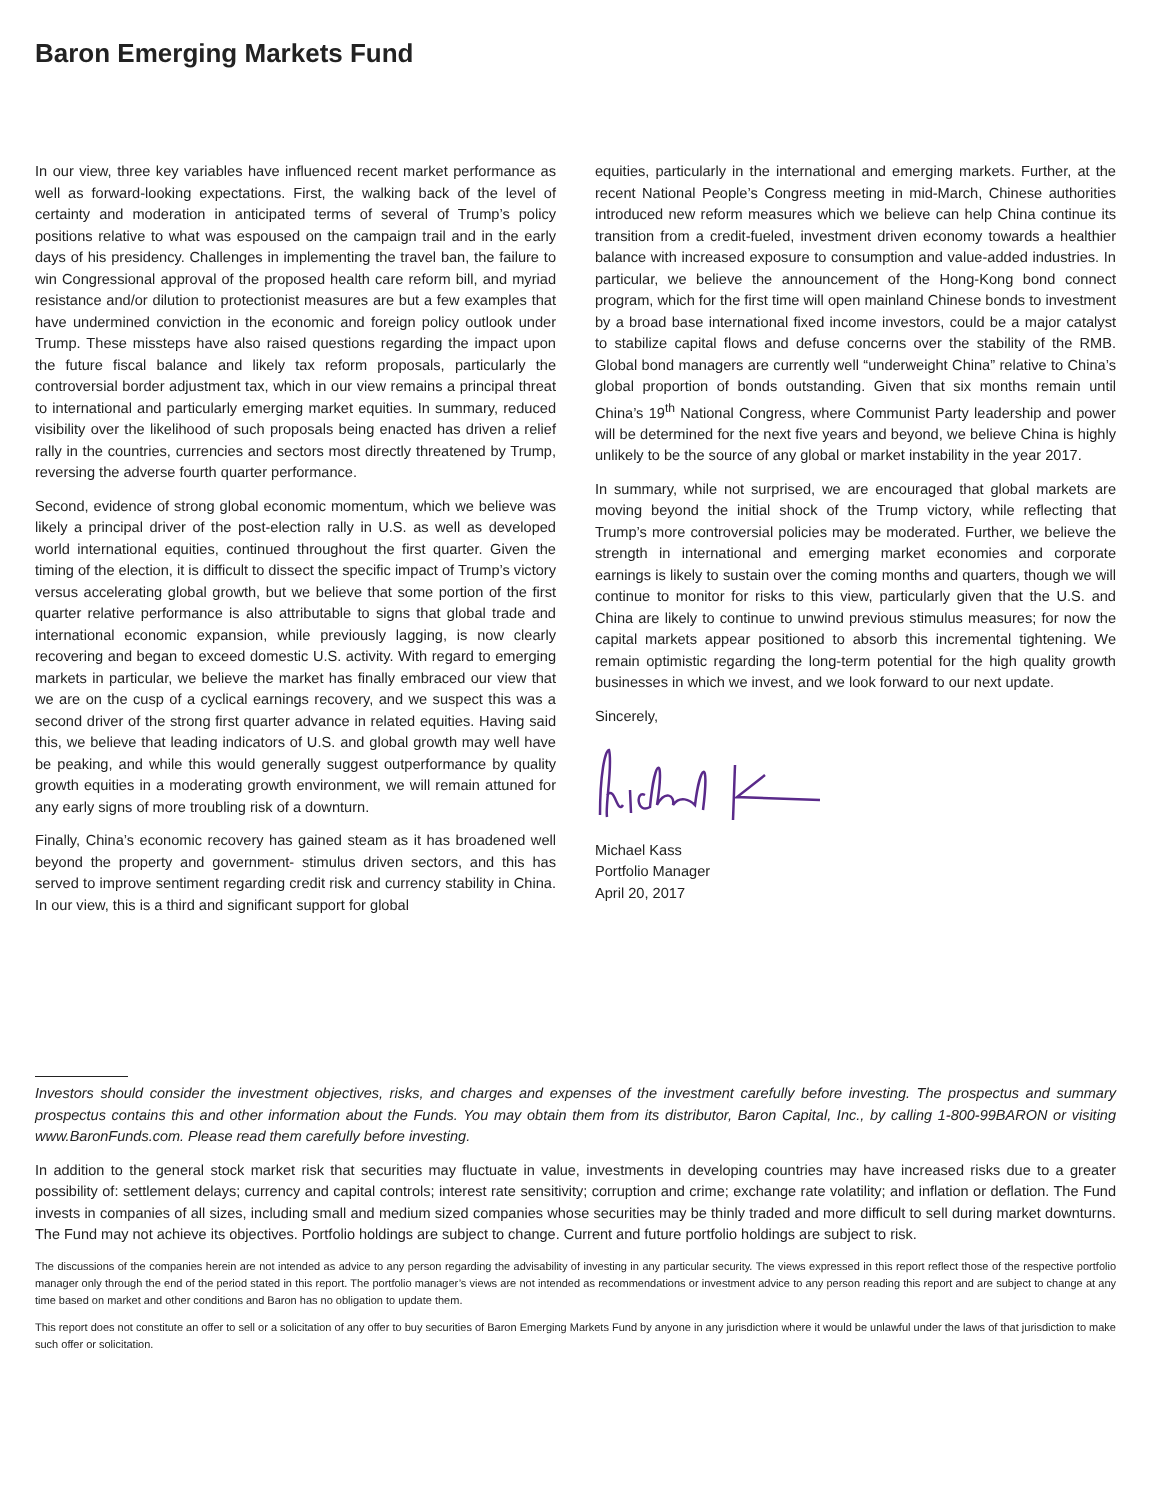Baron Emerging Markets Fund
In our view, three key variables have influenced recent market performance as well as forward-looking expectations. First, the walking back of the level of certainty and moderation in anticipated terms of several of Trump’s policy positions relative to what was espoused on the campaign trail and in the early days of his presidency. Challenges in implementing the travel ban, the failure to win Congressional approval of the proposed health care reform bill, and myriad resistance and/or dilution to protectionist measures are but a few examples that have undermined conviction in the economic and foreign policy outlook under Trump. These missteps have also raised questions regarding the impact upon the future fiscal balance and likely tax reform proposals, particularly the controversial border adjustment tax, which in our view remains a principal threat to international and particularly emerging market equities. In summary, reduced visibility over the likelihood of such proposals being enacted has driven a relief rally in the countries, currencies and sectors most directly threatened by Trump, reversing the adverse fourth quarter performance.
Second, evidence of strong global economic momentum, which we believe was likely a principal driver of the post-election rally in U.S. as well as developed world international equities, continued throughout the first quarter. Given the timing of the election, it is difficult to dissect the specific impact of Trump’s victory versus accelerating global growth, but we believe that some portion of the first quarter relative performance is also attributable to signs that global trade and international economic expansion, while previously lagging, is now clearly recovering and began to exceed domestic U.S. activity. With regard to emerging markets in particular, we believe the market has finally embraced our view that we are on the cusp of a cyclical earnings recovery, and we suspect this was a second driver of the strong first quarter advance in related equities. Having said this, we believe that leading indicators of U.S. and global growth may well have be peaking, and while this would generally suggest outperformance by quality growth equities in a moderating growth environment, we will remain attuned for any early signs of more troubling risk of a downturn.
Finally, China’s economic recovery has gained steam as it has broadened well beyond the property and government- stimulus driven sectors, and this has served to improve sentiment regarding credit risk and currency stability in China. In our view, this is a third and significant support for global
equities, particularly in the international and emerging markets. Further, at the recent National People’s Congress meeting in mid-March, Chinese authorities introduced new reform measures which we believe can help China continue its transition from a credit-fueled, investment driven economy towards a healthier balance with increased exposure to consumption and value-added industries. In particular, we believe the announcement of the Hong-Kong bond connect program, which for the first time will open mainland Chinese bonds to investment by a broad base international fixed income investors, could be a major catalyst to stabilize capital flows and defuse concerns over the stability of the RMB. Global bond managers are currently well “underweight China” relative to China’s global proportion of bonds outstanding. Given that six months remain until China’s 19<sup>th</sup> National Congress, where Communist Party leadership and power will be determined for the next five years and beyond, we believe China is highly unlikely to be the source of any global or market instability in the year 2017.
In summary, while not surprised, we are encouraged that global markets are moving beyond the initial shock of the Trump victory, while reflecting that Trump’s more controversial policies may be moderated. Further, we believe the strength in international and emerging market economies and corporate earnings is likely to sustain over the coming months and quarters, though we will continue to monitor for risks to this view, particularly given that the U.S. and China are likely to continue to unwind previous stimulus measures; for now the capital markets appear positioned to absorb this incremental tightening. We remain optimistic regarding the long-term potential for the high quality growth businesses in which we invest, and we look forward to our next update.
Sincerely,
Michael Kass
Portfolio Manager
April 20, 2017
Investors should consider the investment objectives, risks, and charges and expenses of the investment carefully before investing. The prospectus and summary prospectus contains this and other information about the Funds. You may obtain them from its distributor, Baron Capital, Inc., by calling 1-800-99BARON or visiting www.BaronFunds.com. Please read them carefully before investing.
In addition to the general stock market risk that securities may fluctuate in value, investments in developing countries may have increased risks due to a greater possibility of: settlement delays; currency and capital controls; interest rate sensitivity; corruption and crime; exchange rate volatility; and inflation or deflation. The Fund invests in companies of all sizes, including small and medium sized companies whose securities may be thinly traded and more difficult to sell during market downturns. The Fund may not achieve its objectives. Portfolio holdings are subject to change. Current and future portfolio holdings are subject to risk.
The discussions of the companies herein are not intended as advice to any person regarding the advisability of investing in any particular security. The views expressed in this report reflect those of the respective portfolio manager only through the end of the period stated in this report. The portfolio manager’s views are not intended as recommendations or investment advice to any person reading this report and are subject to change at any time based on market and other conditions and Baron has no obligation to update them.
This report does not constitute an offer to sell or a solicitation of any offer to buy securities of Baron Emerging Markets Fund by anyone in any jurisdiction where it would be unlawful under the laws of that jurisdiction to make such offer or solicitation.